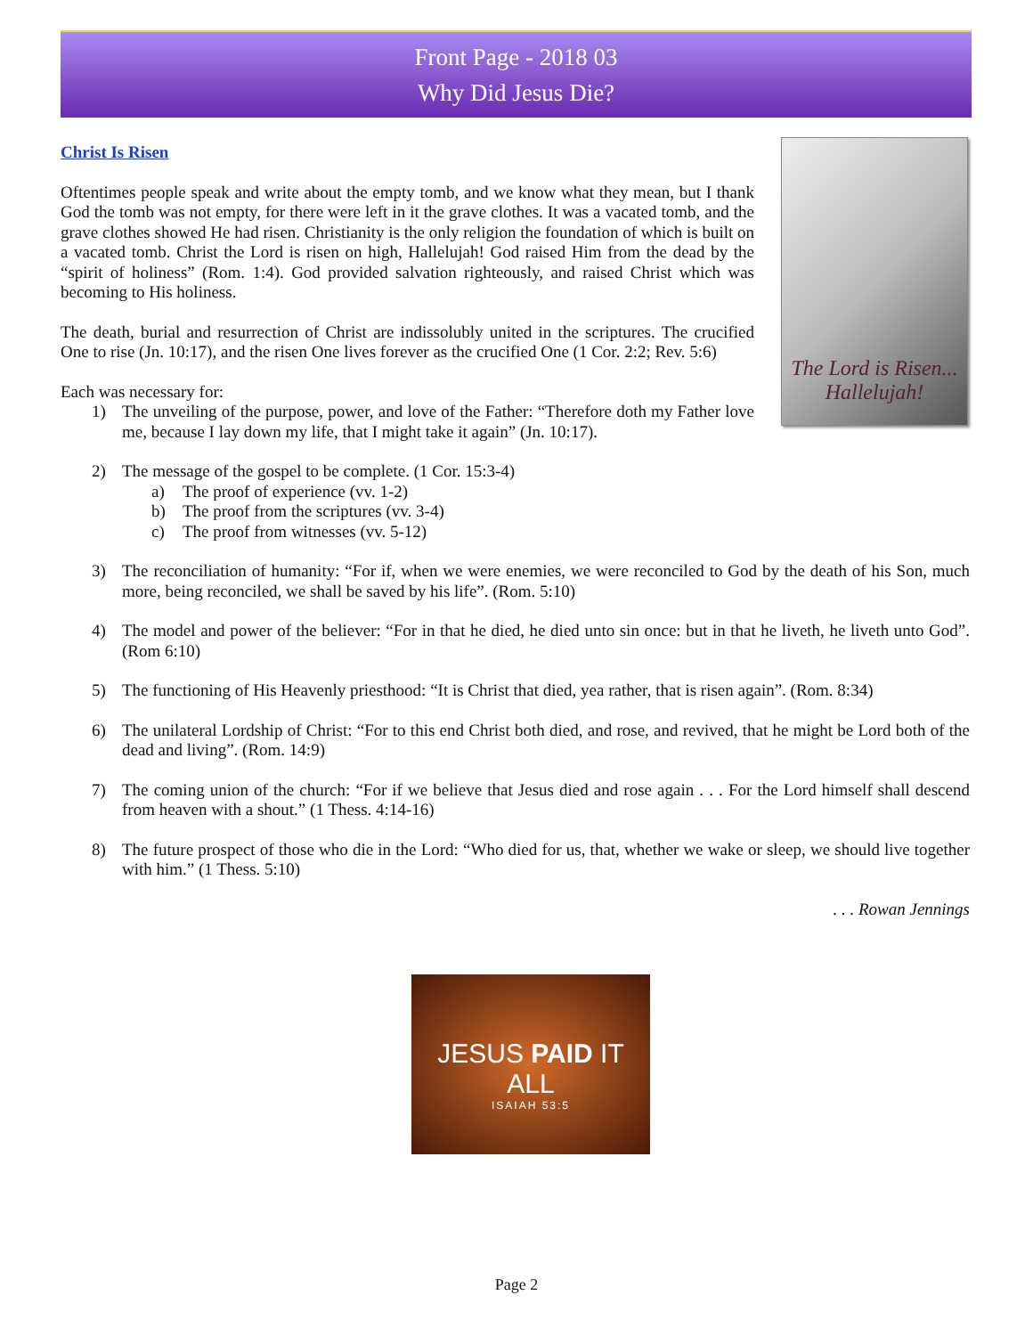Front Page - 2018 03
Why Did Jesus Die?
The Lord is Risen...
Hallelujah!
Christ Is Risen
Oftentimes people speak and write about the empty tomb, and we know what they mean, but I thank God the tomb was not empty, for there were left in it the grave clothes. It was a vacated tomb, and the grave clothes showed He had risen. Christianity is the only religion the foundation of which is built on a vacated tomb. Christ the Lord is risen on high, Hallelujah! God raised Him from the dead by the “spirit of holiness” (Rom. 1:4). God provided salvation righteously, and raised Christ which was becoming to His holiness.
The death, burial and resurrection of Christ are indissolubly united in the scriptures. The crucified One to rise (Jn. 10:17), and the risen One lives forever as the crucified One (1 Cor. 2:2; Rev. 5:6)
Each was necessary for:
1) The unveiling of the purpose, power, and love of the Father: “Therefore doth my Father love me, because I lay down my life, that I might take it again” (Jn. 10:17).
2) The message of the gospel to be complete. (1 Cor. 15:3-4)
a) The proof of experience (vv. 1-2)
b) The proof from the scriptures (vv. 3-4)
c) The proof from witnesses (vv. 5-12)
3) The reconciliation of humanity: “For if, when we were enemies, we were reconciled to God by the death of his Son, much more, being reconciled, we shall be saved by his life”. (Rom. 5:10)
4) The model and power of the believer: “For in that he died, he died unto sin once: but in that he liveth, he liveth unto God”. (Rom 6:10)
5) The functioning of His Heavenly priesthood: “It is Christ that died, yea rather, that is risen again”. (Rom. 8:34)
6) The unilateral Lordship of Christ: “For to this end Christ both died, and rose, and revived, that he might be Lord both of the dead and living”. (Rom. 14:9)
7) The coming union of the church: “For if we believe that Jesus died and rose again . . . For the Lord himself shall descend from heaven with a shout.” (1 Thess. 4:14-16)
8) The future prospect of those who die in the Lord: “Who died for us, that, whether we wake or sleep, we should live together with him.” (1 Thess. 5:10)
. . . Rowan Jennings
JESUS PAID IT ALL
ISAIAH 53:5
Page 2